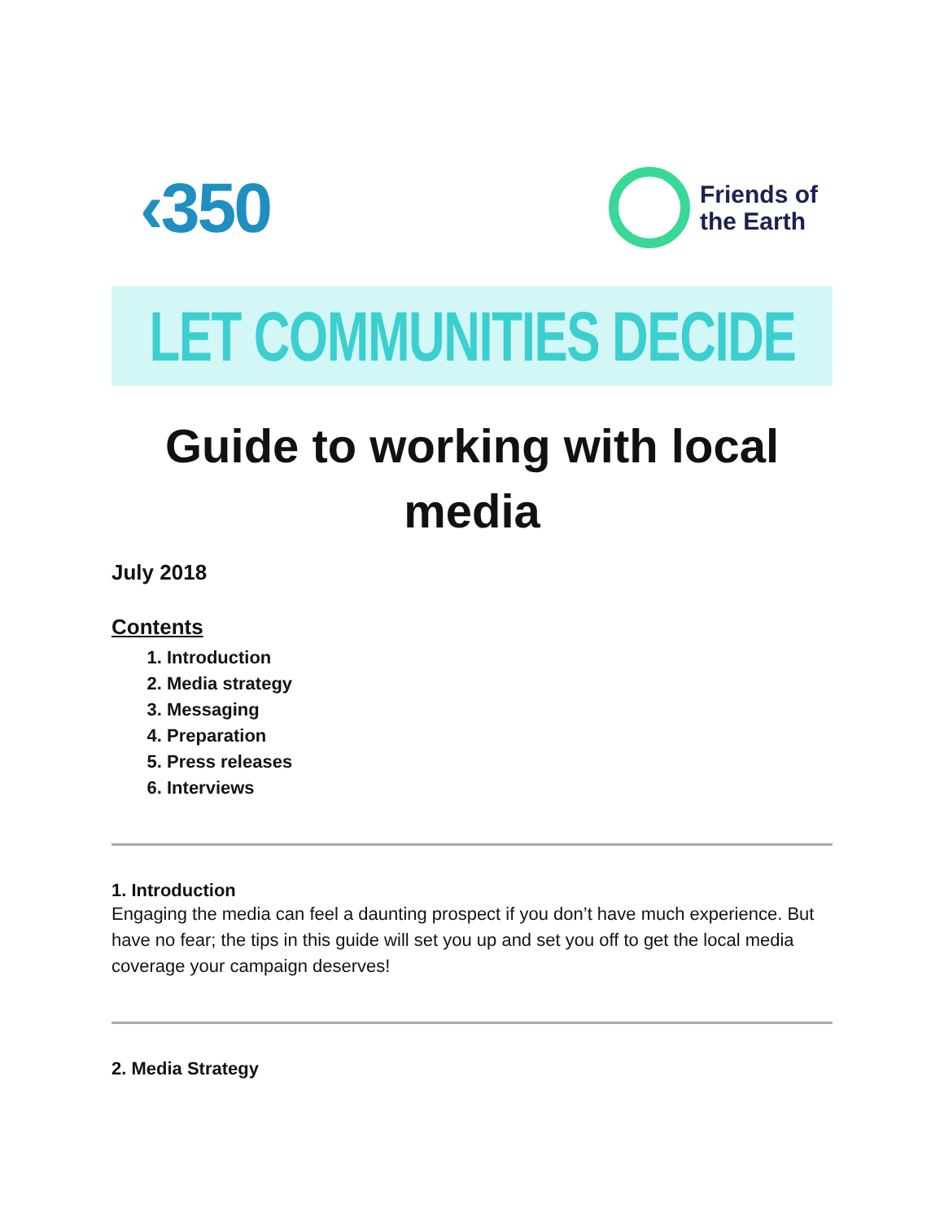‹350
Friends of
the Earth
LET COMMUNITIES DECIDE
Guide to working with local media
July 2018
Contents
1. Introduction
2. Media strategy
3. Messaging
4. Preparation
5. Press releases
6. Interviews
1. Introduction
Engaging the media can feel a daunting prospect if you don’t have much experience. But have no fear; the tips in this guide will set you up and set you off to get the local media coverage your campaign deserves!
2. Media Strategy